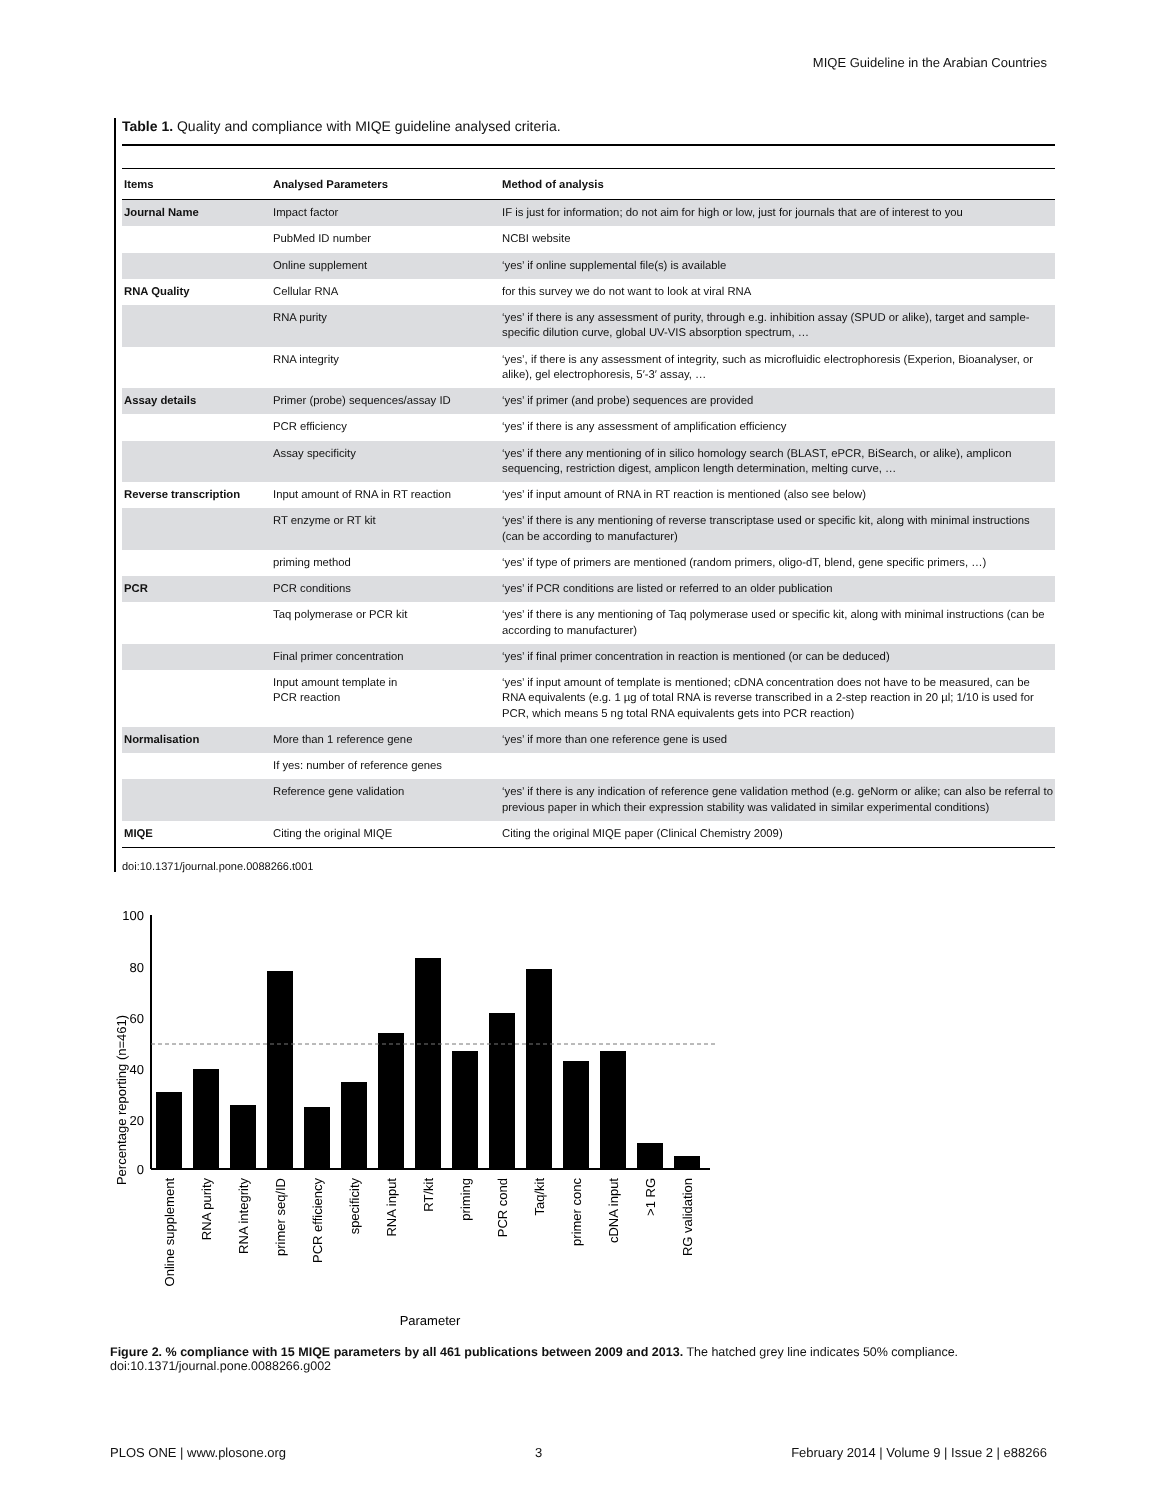MIQE Guideline in the Arabian Countries
Table 1. Quality and compliance with MIQE guideline analysed criteria.
| Items | Analysed Parameters | Method of analysis |
| --- | --- | --- |
| Journal Name | Impact factor | IF is just for information; do not aim for high or low, just for journals that are of interest to you |
| | PubMed ID number | NCBI website |
| | Online supplement | ‘yes’ if online supplemental file(s) is available |
| RNA Quality | Cellular RNA | for this survey we do not want to look at viral RNA |
| | RNA purity | ‘yes’ if there is any assessment of purity, through e.g. inhibition assay (SPUD or alike), target and sample-specific dilution curve, global UV-VIS absorption spectrum, … |
| | RNA integrity | ‘yes’, if there is any assessment of integrity, such as microfluidic electrophoresis (Experion, Bioanalyser, or alike), gel electrophoresis, 5′-3′ assay, … |
| Assay details | Primer (probe) sequences/assay ID | ‘yes’ if primer (and probe) sequences are provided |
| | PCR efficiency | ‘yes’ if there is any assessment of amplification efficiency |
| | Assay specificity | ‘yes’ if there any mentioning of in silico homology search (BLAST, ePCR, BiSearch, or alike), amplicon sequencing, restriction digest, amplicon length determination, melting curve, … |
| Reverse transcription | Input amount of RNA in RT reaction | ‘yes’ if input amount of RNA in RT reaction is mentioned (also see below) |
| | RT enzyme or RT kit | ‘yes’ if there is any mentioning of reverse transcriptase used or specific kit, along with minimal instructions (can be according to manufacturer) |
| | priming method | ‘yes’ if type of primers are mentioned (random primers, oligo-dT, blend, gene specific primers, …) |
| PCR | PCR conditions | ‘yes’ if PCR conditions are listed or referred to an older publication |
| | Taq polymerase or PCR kit | ‘yes’ if there is any mentioning of Taq polymerase used or specific kit, along with minimal instructions (can be according to manufacturer) |
| | Final primer concentration | ‘yes’ if final primer concentration in reaction is mentioned (or can be deduced) |
| | Input amount template in PCR reaction | ‘yes’ if input amount of template is mentioned; cDNA concentration does not have to be measured, can be RNA equivalents (e.g. 1 µg of total RNA is reverse transcribed in a 2-step reaction in 20 µl; 1/10 is used for PCR, which means 5 ng total RNA equivalents gets into PCR reaction) |
| Normalisation | More than 1 reference gene | ‘yes’ if more than one reference gene is used |
| | If yes: number of reference genes | |
| | Reference gene validation | ‘yes’ if there is any indication of reference gene validation method (e.g. geNorm or alike; can also be referral to previous paper in which their expression stability was validated in similar experimental conditions) |
| MIQE | Citing the original MIQE | Citing the original MIQE paper (Clinical Chemistry 2009) |
doi:10.1371/journal.pone.0088266.t001
Percentage reporting (n=461)
100
80
60
40
20
0
Online supplement
RNA purity
RNA integrity
primer seq/ID
PCR efficiency
specificity
RNA input
RT/kit
priming
PCR cond
Taq/kit
primer conc
cDNA input
>1 RG
RG validation
Parameter
Figure 2. % compliance with 15 MIQE parameters by all 461 publications between 2009 and 2013. The hatched grey line indicates 50% compliance.
doi:10.1371/journal.pone.0088266.g002
PLOS ONE | www.plosone.org 3 February 2014 | Volume 9 | Issue 2 | e88266